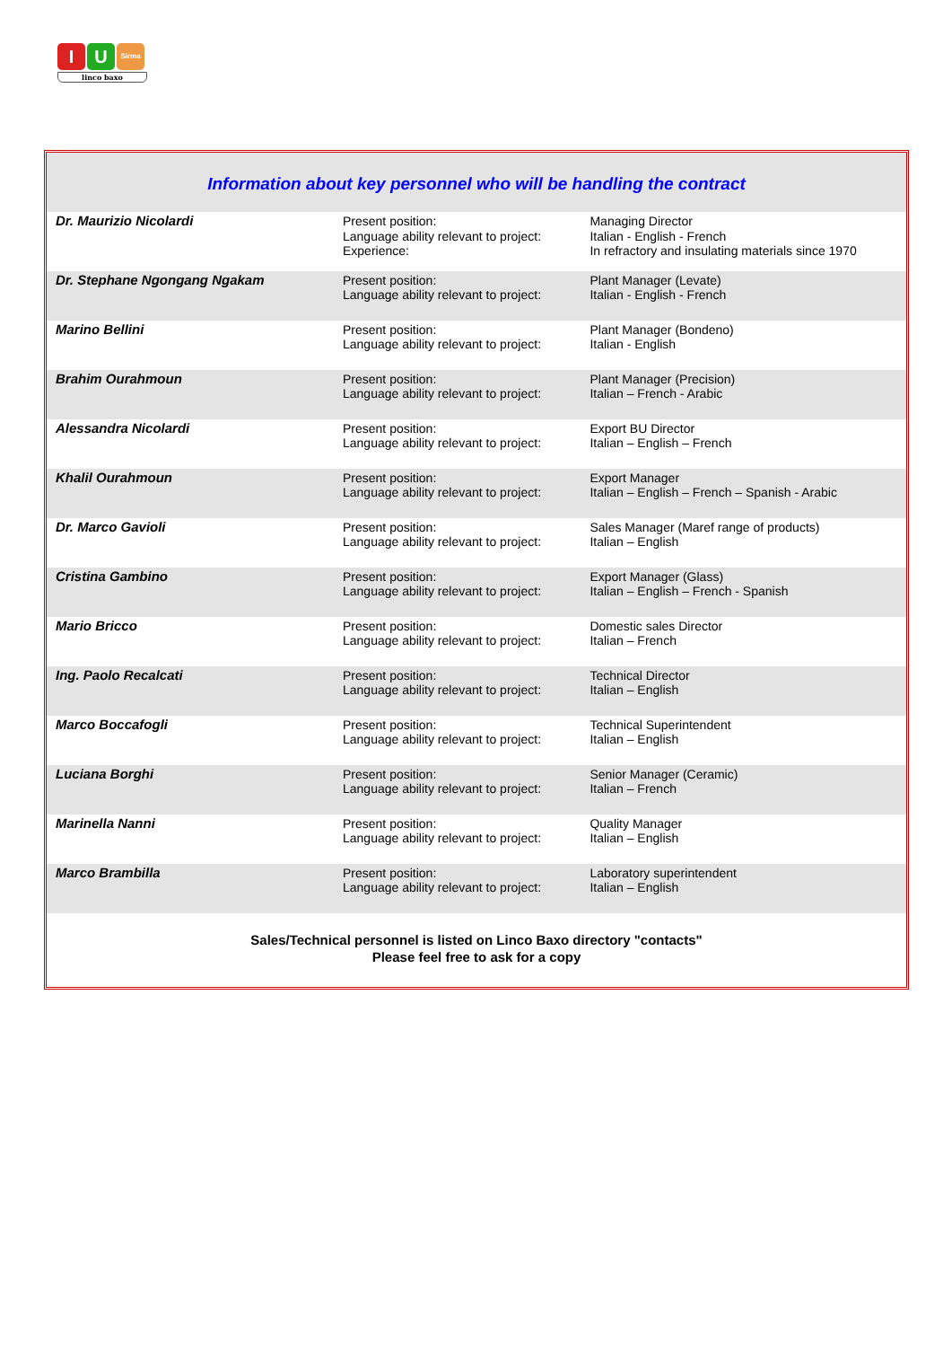I U
Sirma
linco baxo
Information about key personnel who will be handling the contract
| Dr. Maurizio Nicolardi | Present position: Language ability relevant to project: Experience: | Managing Director Italian - English - French In refractory and insulating materials since 1970 |
| Dr. Stephane Ngongang Ngakam | Present position: Language ability relevant to project: | Plant Manager (Levate) Italian - English - French |
| Marino Bellini | Present position: Language ability relevant to project: | Plant Manager (Bondeno) Italian - English |
| Brahim Ourahmoun | Present position: Language ability relevant to project: | Plant Manager (Precision) Italian – French - Arabic |
| Alessandra Nicolardi | Present position: Language ability relevant to project: | Export BU Director Italian – English – French |
| Khalil Ourahmoun | Present position: Language ability relevant to project: | Export Manager Italian – English – French – Spanish - Arabic |
| Dr. Marco Gavioli | Present position: Language ability relevant to project: | Sales Manager (Maref range of products) Italian – English |
| Cristina Gambino | Present position: Language ability relevant to project: | Export Manager (Glass) Italian – English – French - Spanish |
| Mario Bricco | Present position: Language ability relevant to project: | Domestic sales Director Italian – French |
| Ing. Paolo Recalcati | Present position: Language ability relevant to project: | Technical Director Italian – English |
| Marco Boccafogli | Present position: Language ability relevant to project: | Technical Superintendent Italian – English |
| Luciana Borghi | Present position: Language ability relevant to project: | Senior Manager (Ceramic) Italian – French |
| Marinella Nanni | Present position: Language ability relevant to project: | Quality Manager Italian – English |
| Marco Brambilla | Present position: Language ability relevant to project: | Laboratory superintendent Italian – English |
Sales/Technical personnel is listed on Linco Baxo directory "contacts"
Please feel free to ask for a copy